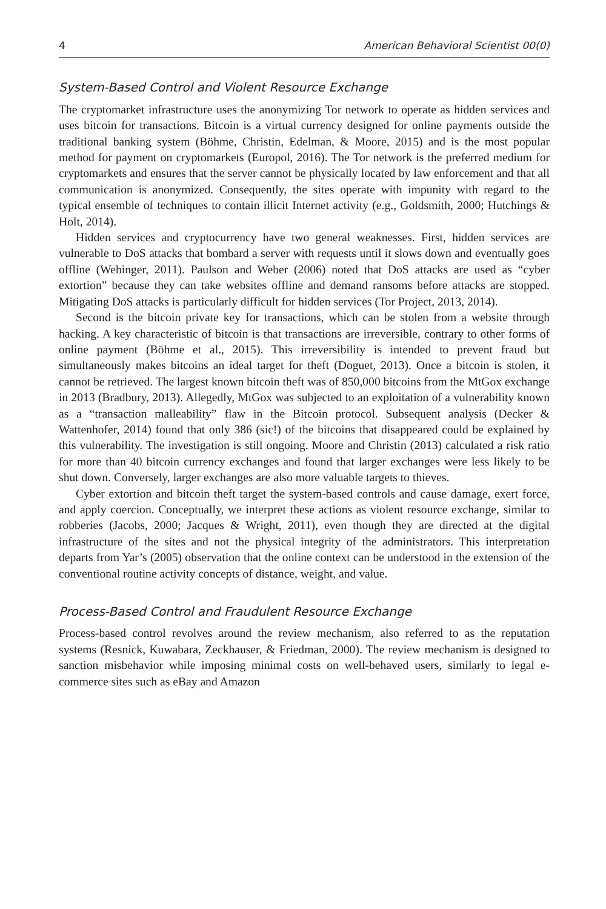4 American Behavioral Scientist 00(0)
System-Based Control and Violent Resource Exchange
The cryptomarket infrastructure uses the anonymizing Tor network to operate as hidden services and uses bitcoin for transactions. Bitcoin is a virtual currency designed for online payments outside the traditional banking system (Böhme, Christin, Edelman, & Moore, 2015) and is the most popular method for payment on cryptomarkets (Europol, 2016). The Tor network is the preferred medium for cryptomarkets and ensures that the server cannot be physically located by law enforcement and that all communication is anonymized. Consequently, the sites operate with impunity with regard to the typical ensemble of techniques to contain illicit Internet activity (e.g., Goldsmith, 2000; Hutchings & Holt, 2014).
Hidden services and cryptocurrency have two general weaknesses. First, hidden services are vulnerable to DoS attacks that bombard a server with requests until it slows down and eventually goes offline (Wehinger, 2011). Paulson and Weber (2006) noted that DoS attacks are used as “cyber extortion” because they can take websites offline and demand ransoms before attacks are stopped. Mitigating DoS attacks is particularly difficult for hidden services (Tor Project, 2013, 2014).
Second is the bitcoin private key for transactions, which can be stolen from a website through hacking. A key characteristic of bitcoin is that transactions are irreversible, contrary to other forms of online payment (Böhme et al., 2015). This irreversibility is intended to prevent fraud but simultaneously makes bitcoins an ideal target for theft (Doguet, 2013). Once a bitcoin is stolen, it cannot be retrieved. The largest known bitcoin theft was of 850,000 bitcoins from the MtGox exchange in 2013 (Bradbury, 2013). Allegedly, MtGox was subjected to an exploitation of a vulnerability known as a “transaction malleability” flaw in the Bitcoin protocol. Subsequent analysis (Decker & Wattenhofer, 2014) found that only 386 (sic!) of the bitcoins that disappeared could be explained by this vulnerability. The investigation is still ongoing. Moore and Christin (2013) calculated a risk ratio for more than 40 bitcoin currency exchanges and found that larger exchanges were less likely to be shut down. Conversely, larger exchanges are also more valuable targets to thieves.
Cyber extortion and bitcoin theft target the system-based controls and cause damage, exert force, and apply coercion. Conceptually, we interpret these actions as violent resource exchange, similar to robberies (Jacobs, 2000; Jacques & Wright, 2011), even though they are directed at the digital infrastructure of the sites and not the physical integrity of the administrators. This interpretation departs from Yar’s (2005) observation that the online context can be understood in the extension of the conventional routine activity concepts of distance, weight, and value.
Process-Based Control and Fraudulent Resource Exchange
Process-based control revolves around the review mechanism, also referred to as the reputation systems (Resnick, Kuwabara, Zeckhauser, & Friedman, 2000). The review mechanism is designed to sanction misbehavior while imposing minimal costs on well-behaved users, similarly to legal e-commerce sites such as eBay and Amazon